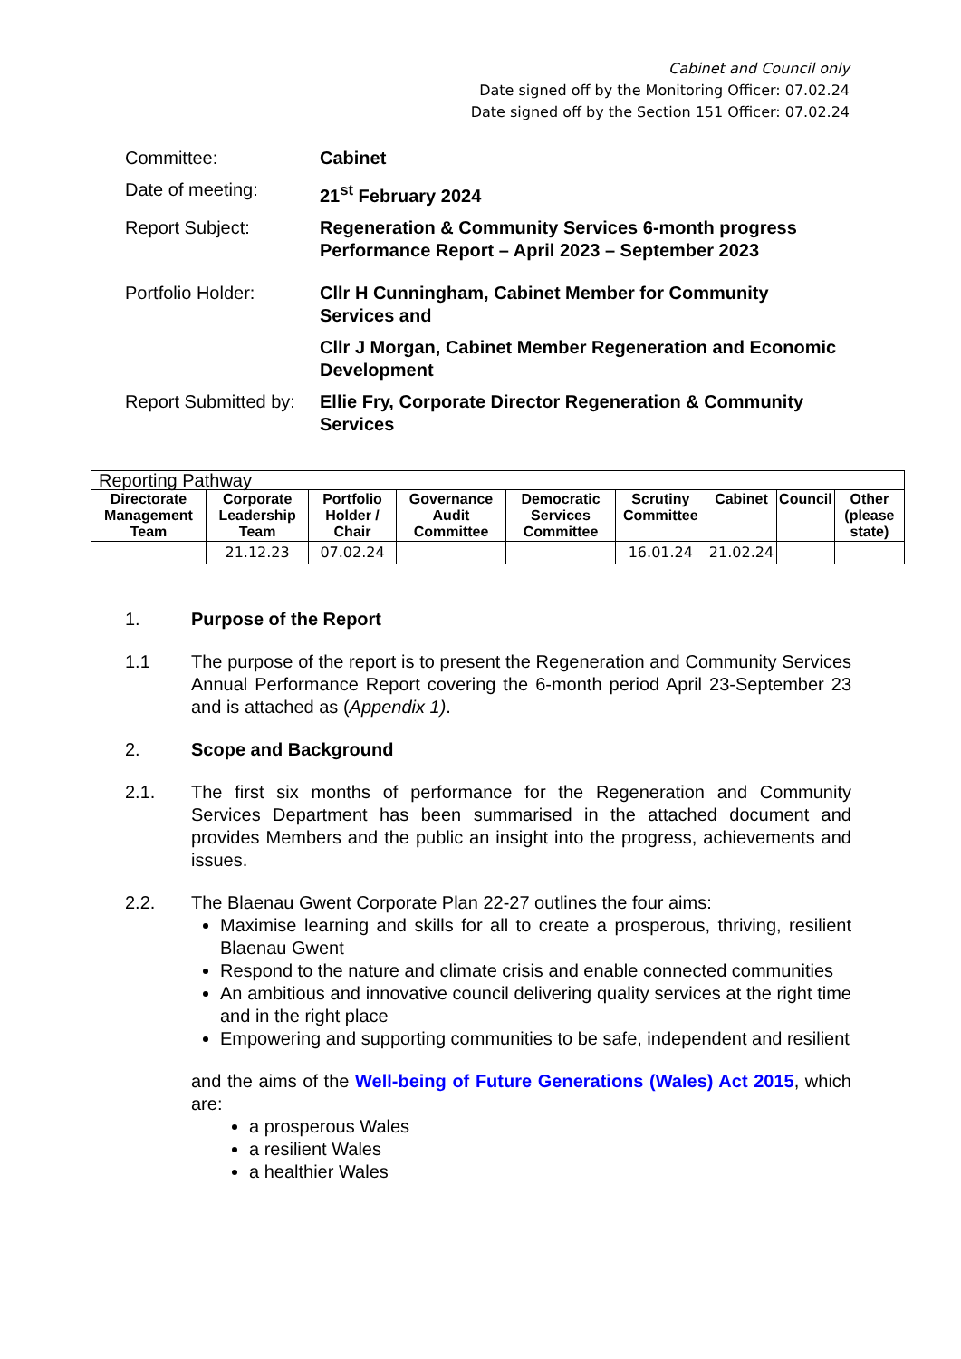Cabinet and Council only
Date signed off by the Monitoring Officer: 07.02.24
Date signed off by the Section 151 Officer: 07.02.24
| Committee: | Cabinet |
| Date of meeting: | 21<sup>st</sup> February 2024 |
| Report Subject: | Regeneration & Community Services 6-month progress Performance Report – April 2023 – September 2023 |
| Portfolio Holder: | Cllr H Cunningham, Cabinet Member for Community Services and Cllr J Morgan, Cabinet Member Regeneration and Economic Development |
| Report Submitted by: | Ellie Fry, Corporate Director Regeneration & Community Services |
| Reporting Pathway | | | | | | | | |
| Directorate Management Team | Corporate Leadership Team | Portfolio Holder / Chair | Governance Audit Committee | Democratic Services Committee | Scrutiny Committee | Cabinet | Council | Other (please state) |
| | 21.12.23 | 07.02.24 | | | 16.01.24 | 21.02.24 | | |
1. Purpose of the Report
1.1 The purpose of the report is to present the Regeneration and Community Services Annual Performance Report covering the 6-month period April 23-September 23 and is attached as (Appendix 1).
2. Scope and Background
2.1. The first six months of performance for the Regeneration and Community Services Department has been summarised in the attached document and provides Members and the public an insight into the progress, achievements and issues.
2.2. The Blaenau Gwent Corporate Plan 22-27 outlines the four aims:
Maximise learning and skills for all to create a prosperous, thriving, resilient Blaenau Gwent
Respond to the nature and climate crisis and enable connected communities
An ambitious and innovative council delivering quality services at the right time and in the right place
Empowering and supporting communities to be safe, independent and resilient
and the aims of the Well-being of Future Generations (Wales) Act 2015, which are:
a prosperous Wales
a resilient Wales
a healthier Wales